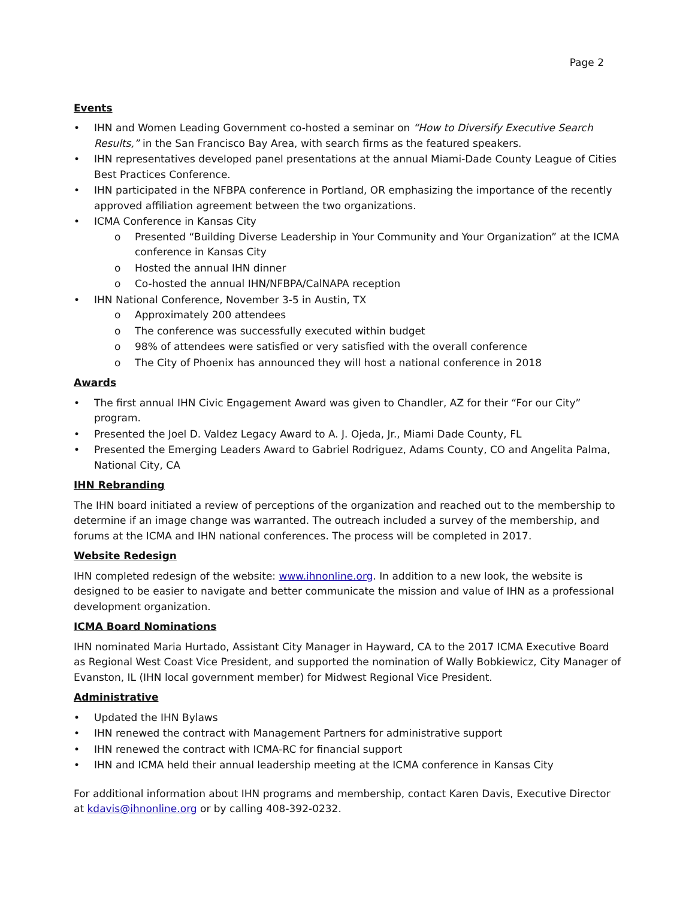Page 2
Events
• IHN and Women Leading Government co-hosted a seminar on “How to Diversify Executive Search Results,” in the San Francisco Bay Area, with search firms as the featured speakers.
• IHN representatives developed panel presentations at the annual Miami-Dade County League of Cities Best Practices Conference.
• IHN participated in the NFBPA conference in Portland, OR emphasizing the importance of the recently approved affiliation agreement between the two organizations.
• ICMA Conference in Kansas City
o Presented “Building Diverse Leadership in Your Community and Your Organization” at the ICMA conference in Kansas City
o Hosted the annual IHN dinner
o Co-hosted the annual IHN/NFBPA/CalNAPA reception
• IHN National Conference, November 3-5 in Austin, TX
o Approximately 200 attendees
o The conference was successfully executed within budget
o 98% of attendees were satisfied or very satisfied with the overall conference
o The City of Phoenix has announced they will host a national conference in 2018
Awards
• The first annual IHN Civic Engagement Award was given to Chandler, AZ for their “For our City” program.
• Presented the Joel D. Valdez Legacy Award to A. J. Ojeda, Jr., Miami Dade County, FL
• Presented the Emerging Leaders Award to Gabriel Rodriguez, Adams County, CO and Angelita Palma, National City, CA
IHN Rebranding
The IHN board initiated a review of perceptions of the organization and reached out to the membership to determine if an image change was warranted. The outreach included a survey of the membership, and forums at the ICMA and IHN national conferences. The process will be completed in 2017.
Website Redesign
IHN completed redesign of the website: www.ihnonline.org. In addition to a new look, the website is designed to be easier to navigate and better communicate the mission and value of IHN as a professional development organization.
ICMA Board Nominations
IHN nominated Maria Hurtado, Assistant City Manager in Hayward, CA to the 2017 ICMA Executive Board as Regional West Coast Vice President, and supported the nomination of Wally Bobkiewicz, City Manager of Evanston, IL (IHN local government member) for Midwest Regional Vice President.
Administrative
• Updated the IHN Bylaws
• IHN renewed the contract with Management Partners for administrative support
• IHN renewed the contract with ICMA-RC for financial support
• IHN and ICMA held their annual leadership meeting at the ICMA conference in Kansas City
For additional information about IHN programs and membership, contact Karen Davis, Executive Director at kdavis@ihnonline.org or by calling 408-392-0232.